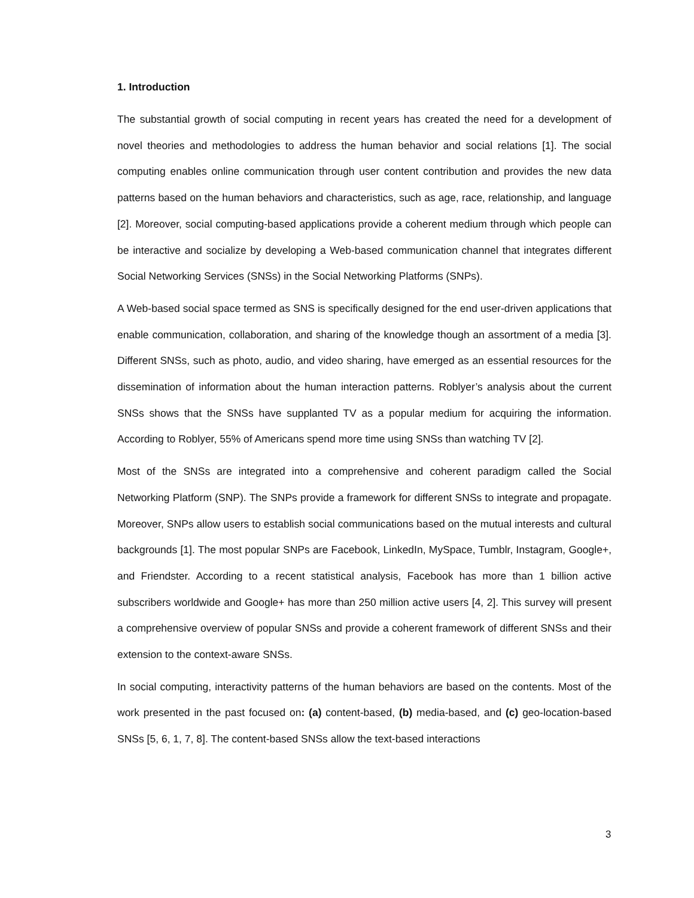1. Introduction
The substantial growth of social computing in recent years has created the need for a development of novel theories and methodologies to address the human behavior and social relations [1]. The social computing enables online communication through user content contribution and provides the new data patterns based on the human behaviors and characteristics, such as age, race, relationship, and language [2]. Moreover, social computing-based applications provide a coherent medium through which people can be interactive and socialize by developing a Web-based communication channel that integrates different Social Networking Services (SNSs) in the Social Networking Platforms (SNPs).
A Web-based social space termed as SNS is specifically designed for the end user-driven applications that enable communication, collaboration, and sharing of the knowledge though an assortment of a media [3]. Different SNSs, such as photo, audio, and video sharing, have emerged as an essential resources for the dissemination of information about the human interaction patterns. Roblyer’s analysis about the current SNSs shows that the SNSs have supplanted TV as a popular medium for acquiring the information. According to Roblyer, 55% of Americans spend more time using SNSs than watching TV [2].
Most of the SNSs are integrated into a comprehensive and coherent paradigm called the Social Networking Platform (SNP). The SNPs provide a framework for different SNSs to integrate and propagate. Moreover, SNPs allow users to establish social communications based on the mutual interests and cultural backgrounds [1]. The most popular SNPs are Facebook, LinkedIn, MySpace, Tumblr, Instagram, Google+, and Friendster. According to a recent statistical analysis, Facebook has more than 1 billion active subscribers worldwide and Google+ has more than 250 million active users [4, 2]. This survey will present a comprehensive overview of popular SNSs and provide a coherent framework of different SNSs and their extension to the context-aware SNSs.
In social computing, interactivity patterns of the human behaviors are based on the contents. Most of the work presented in the past focused on: (a) content-based, (b) media-based, and (c) geo-location-based SNSs [5, 6, 1, 7, 8]. The content-based SNSs allow the text-based interactions
3